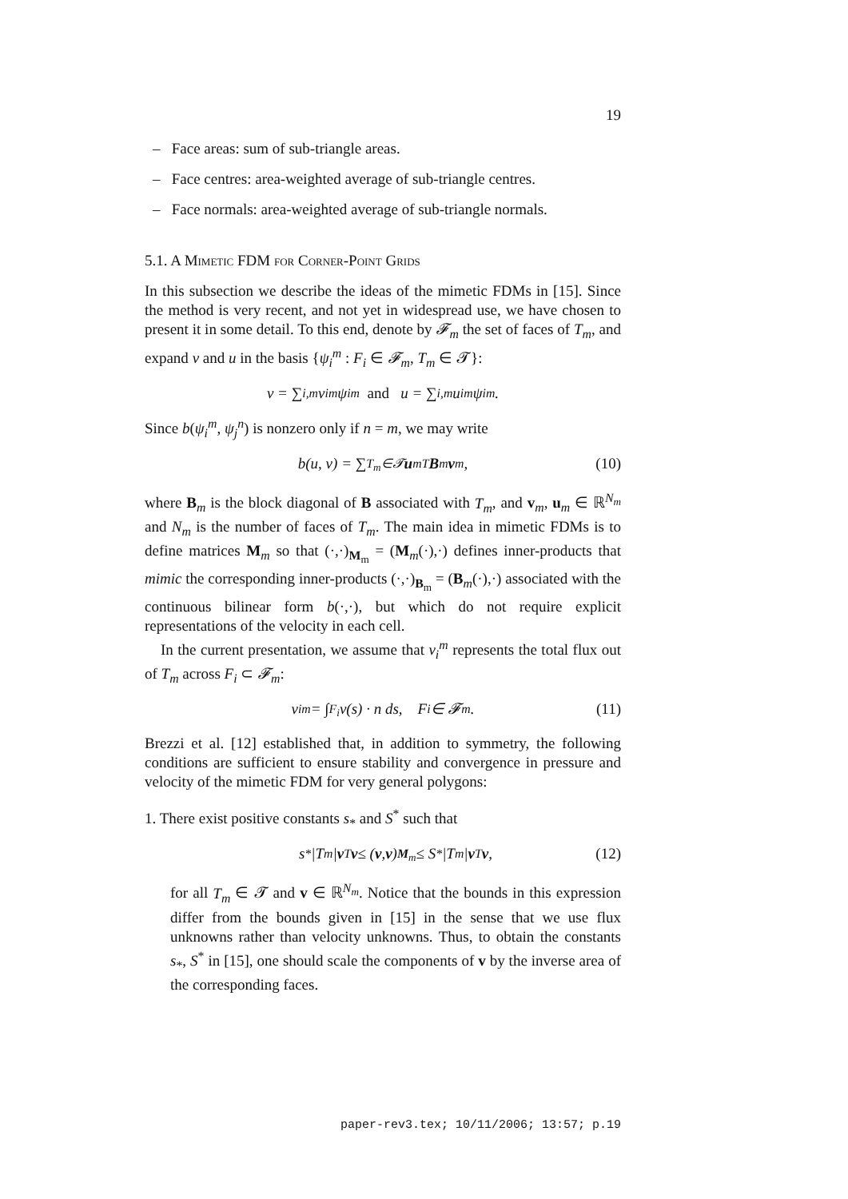19
– Face areas: sum of sub-triangle areas.
– Face centres: area-weighted average of sub-triangle centres.
– Face normals: area-weighted average of sub-triangle normals.
5.1. A Mimetic FDM for Corner-Point Grids
In this subsection we describe the ideas of the mimetic FDMs in [15]. Since the method is very recent, and not yet in widespread use, we have chosen to present it in some detail. To this end, denote by 𝓕<sub>m</sub> the set of faces of T<sub>m</sub>, and expand v and u in the basis {ψ<sub>i</sub><sup>m</sup> : F<sub>i</sub> ∈ 𝓕<sub>m</sub>, T<sub>m</sub> ∈ 𝓣}:
v = ∑<sub>i,m</sub> v<sub>i</sub><sup>m</sup>ψ<sub>i</sub><sup>m</sup> and u = ∑<sub>i,m</sub> u<sub>i</sub><sup>m</sup>ψ<sub>i</sub><sup>m</sup>.
Since b(ψ<sub>i</sub><sup>m</sup>, ψ<sub>j</sub><sup>n</sup>) is nonzero only if n = m, we may write
b(u, v) = ∑<sub>T<sub>m</sub>∈𝓣</sub> u<sub>m</sub><sup>T</sup> B<sub>m</sub> v<sub>m</sub>, (10)
where B<sub>m</sub> is the block diagonal of B associated with T<sub>m</sub>, and v<sub>m</sub>, u<sub>m</sub> ∈ ℝ<sup>N<sub>m</sub></sup> and N<sub>m</sub> is the number of faces of T<sub>m</sub>. The main idea in mimetic FDMs is to define matrices M<sub>m</sub> so that (·,·)<sub>M<sub>m</sub></sub> = (M<sub>m</sub>(·),·) defines inner-products that mimic the corresponding inner-products (·,·)<sub>B<sub>m</sub></sub> = (B<sub>m</sub>(·),·) associated with the continuous bilinear form b(·,·), but which do not require explicit representations of the velocity in each cell.
In the current presentation, we assume that v<sub>i</sub><sup>m</sup> represents the total flux out of T<sub>m</sub> across F<sub>i</sub> ⊂ 𝓕<sub>m</sub>:
v<sub>i</sub><sup>m</sup> = ∫<sub>F<sub>i</sub></sub> v(s) · n ds, F<sub>i</sub> ∈ 𝓕<sub>m</sub>. (11)
Brezzi et al. [12] established that, in addition to symmetry, the following conditions are sufficient to ensure stability and convergence in pressure and velocity of the mimetic FDM for very general polygons:
1. There exist positive constants s<sub>*</sub> and S<sup>*</sup> such that
s<sub>*</sub>|T<sub>m</sub>| v<sup>T</sup> v ≤ (v, v)<sub>M<sub>m</sub></sub> ≤ S<sup>*</sup>|T<sub>m</sub>| v<sup>T</sup> v, (12)
for all T<sub>m</sub> ∈ 𝓣 and v ∈ ℝ<sup>N<sub>m</sub></sup>. Notice that the bounds in this expression differ from the bounds given in [15] in the sense that we use flux unknowns rather than velocity unknowns. Thus, to obtain the constants s<sub>*</sub>, S<sup>*</sup> in [15], one should scale the components of v by the inverse area of the corresponding faces.
paper-rev3.tex; 10/11/2006; 13:57; p.19